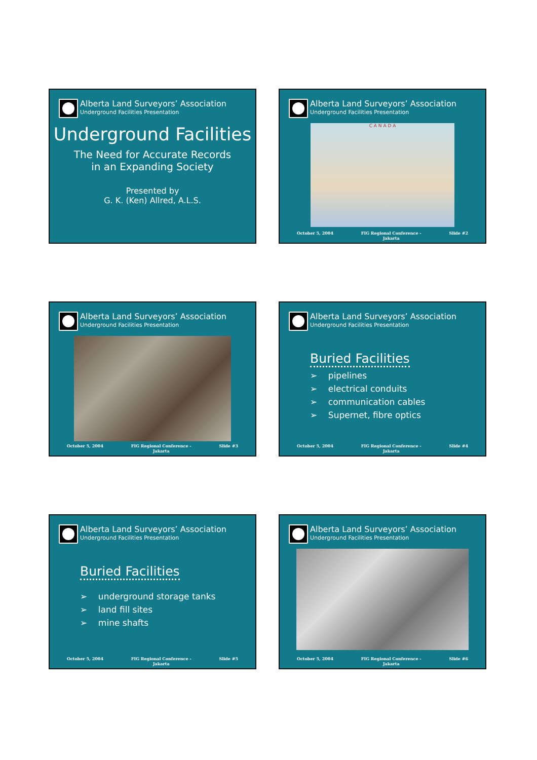Alberta Land Surveyors’ Association
Underground Facilities Presentation
Underground Facilities
The Need for Accurate Records
in an Expanding Society
Presented by
G. K. (Ken) Allred, A.L.S.
Alberta Land Surveyors’ Association
Underground Facilities Presentation
C A N A D A
October 5, 2004 FIG Regional Conference -
Jakarta Slide #2
Alberta Land Surveyors’ Association
Underground Facilities Presentation
October 5, 2004 FIG Regional Conference -
Jakarta Slide #3
Alberta Land Surveyors’ Association
Underground Facilities Presentation
Buried Facilities
➢ pipelines
➢ electrical conduits
➢ communication cables
➢ Supernet, fibre optics
October 5, 2004 FIG Regional Conference -
Jakarta Slide #4
Alberta Land Surveyors’ Association
Underground Facilities Presentation
Buried Facilities
➢ underground storage tanks
➢ land fill sites
➢ mine shafts
October 5, 2004 FIG Regional Conference -
Jakarta Slide #5
Alberta Land Surveyors’ Association
Underground Facilities Presentation
October 5, 2004 FIG Regional Conference -
Jakarta Slide #6